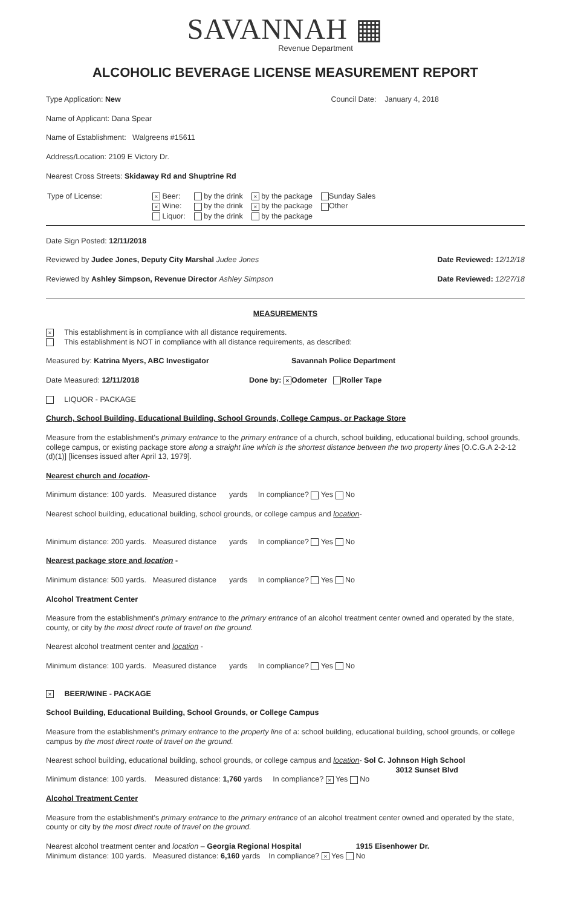SAVANNAH ▦
Revenue Department
ALCOHOLIC BEVERAGE LICENSE MEASUREMENT REPORT
Type Application: New Council Date: January 4, 2018
Name of Applicant: Dana Spear
Name of Establishment: Walgreens #15611
Address/Location: 2109 E Victory Dr.
Nearest Cross Streets: Skidaway Rd and Shuptrine Rd
| Type of License: | × Beer: | by the drink | × by the package | Sunday Sales |
| | × Wine: | by the drink | × by the package | Other |
| | Liquor: | by the drink | by the package | |
Date Sign Posted: 12/11/2018
Reviewed by Judee Jones, Deputy City Marshal Judee Jones
Date Reviewed: 12/12/18
Reviewed by Ashley Simpson, Revenue Director Ashley Simpson
Date Reviewed: 12/27/18
MEASUREMENTS
× This establishment is in compliance with all distance requirements.
This establishment is NOT in compliance with all distance requirements, as described:
Measured by: Katrina Myers, ABC Investigator Savannah Police Department
Date Measured: 12/11/2018 Done by: × Odometer Roller Tape
LIQUOR - PACKAGE
Church, School Building, Educational Building, School Grounds, College Campus, or Package Store
Measure from the establishment's primary entrance to the primary entrance of a church, school building, educational building, school grounds, college campus, or existing package store along a straight line which is the shortest distance between the two property lines [O.C.G.A 2-2-12 (d)(1)] [licenses issued after April 13, 1979].
Nearest church and location-
Minimum distance: 100 yards. Measured distance yards In compliance? Yes No
Nearest school building, educational building, school grounds, or college campus and location-
Minimum distance: 200 yards. Measured distance yards In compliance? Yes No
Nearest package store and location -
Minimum distance: 500 yards. Measured distance yards In compliance? Yes No
Alcohol Treatment Center
Measure from the establishment's primary entrance to the primary entrance of an alcohol treatment center owned and operated by the state, county, or city by the most direct route of travel on the ground.
Nearest alcohol treatment center and location -
Minimum distance: 100 yards. Measured distance yards In compliance? Yes No
× BEER/WINE - PACKAGE
School Building, Educational Building, School Grounds, or College Campus
Measure from the establishment's primary entrance to the property line of a: school building, educational building, school grounds, or college campus by the most direct route of travel on the ground.
Nearest school building, educational building, school grounds, or college campus and location- Sol C. Johnson High School
3012 Sunset Blvd
Minimum distance: 100 yards. Measured distance: 1,760 yards In compliance? × Yes No
Alcohol Treatment Center
Measure from the establishment's primary entrance to the primary entrance of an alcohol treatment center owned and operated by the state, county or city by the most direct route of travel on the ground.
Nearest alcohol treatment center and location – Georgia Regional Hospital 1915 Eisenhower Dr.
Minimum distance: 100 yards. Measured distance: 6,160 yards In compliance? × Yes No